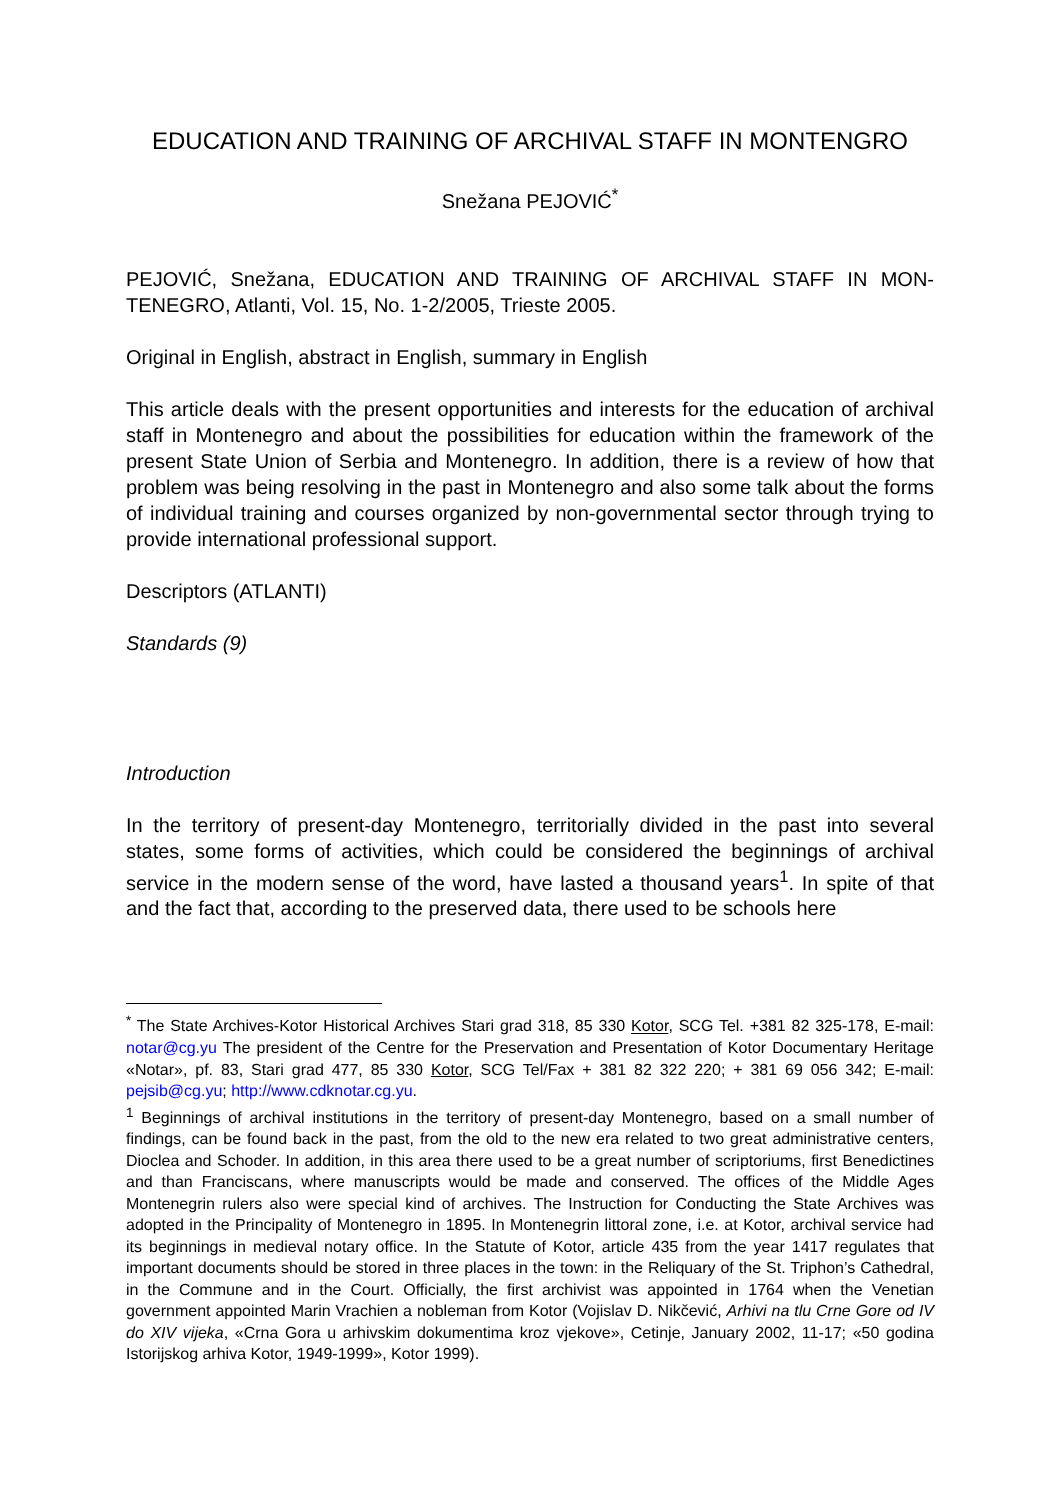EDUCATION AND TRAINING OF ARCHIVAL STAFF IN MONTENGRO
Snežana PEJOVIĆ<sup>*</sup>
PEJOVIĆ, Snežana, EDUCATION AND TRAINING OF ARCHIVAL STAFF IN MON-TENEGRO, Atlanti, Vol. 15, No. 1-2/2005, Trieste 2005.
Original in English, abstract in English, summary in English
This article deals with the present opportunities and interests for the education of archival staff in Montenegro and about the possibilities for education within the framework of the present State Union of Serbia and Montenegro. In addition, there is a review of how that problem was being resolving in the past in Montenegro and also some talk about the forms of individual training and courses organized by non-governmental sector through trying to provide international professional support.
Descriptors (ATLANTI)
Standards (9)
Introduction
In the territory of present-day Montenegro, territorially divided in the past into several states, some forms of activities, which could be considered the beginnings of archival service in the modern sense of the word, have lasted a thousand years<sup>1</sup>. In spite of that and the fact that, according to the preserved data, there used to be schools here
<sup>*</sup> The State Archives-Kotor Historical Archives Stari grad 318, 85 330 Kotor, SCG Tel. +381 82 325-178, E-mail: notar@cg.yu The president of the Centre for the Preservation and Presentation of Kotor Documentary Heritage «Notar», pf. 83, Stari grad 477, 85 330 Kotor, SCG Tel/Fax + 381 82 322 220; + 381 69 056 342; E-mail: pejsib@cg.yu; http://www.cdknotar.cg.yu.
<sup>1</sup> Beginnings of archival institutions in the territory of present-day Montenegro, based on a small number of findings, can be found back in the past, from the old to the new era related to two great administrative centers, Dioclea and Schoder. In addition, in this area there used to be a great number of scriptoriums, first Benedictines and than Franciscans, where manuscripts would be made and conserved. The offices of the Middle Ages Montenegrin rulers also were special kind of archives. The Instruction for Conducting the State Archives was adopted in the Principality of Montenegro in 1895. In Montenegrin littoral zone, i.e. at Kotor, archival service had its beginnings in medieval notary office. In the Statute of Kotor, article 435 from the year 1417 regulates that important documents should be stored in three places in the town: in the Reliquary of the St. Triphon’s Cathedral, in the Commune and in the Court. Officially, the first archivist was appointed in 1764 when the Venetian government appointed Marin Vrachien a nobleman from Kotor (Vojislav D. Nikčević, Arhivi na tlu Crne Gore od IV do XIV vijeka, «Crna Gora u arhivskim dokumentima kroz vjekove», Cetinje, January 2002, 11-17; «50 godina Istorijskog arhiva Kotor, 1949-1999», Kotor 1999).